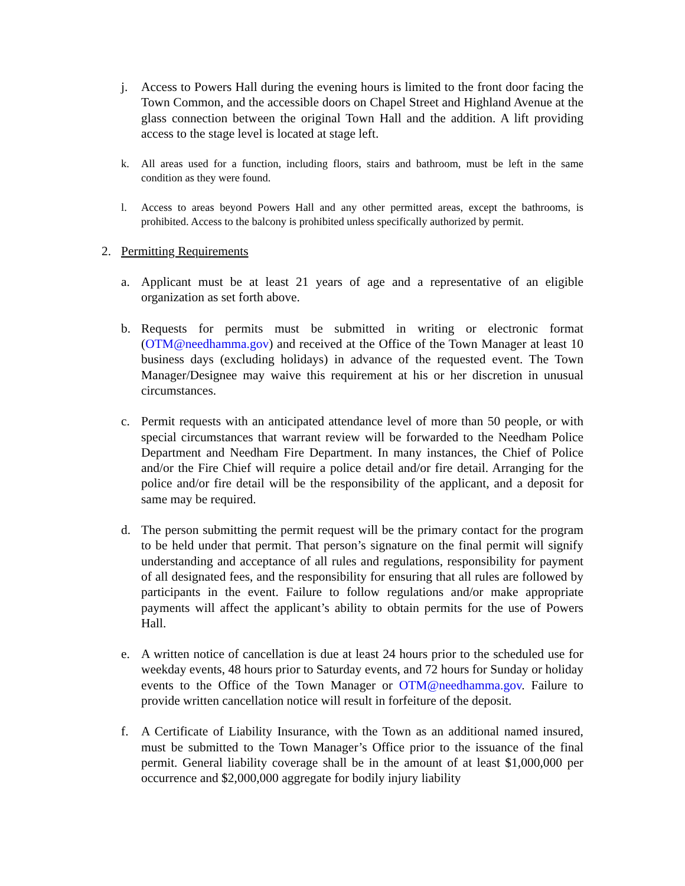j. Access to Powers Hall during the evening hours is limited to the front door facing the Town Common, and the accessible doors on Chapel Street and Highland Avenue at the glass connection between the original Town Hall and the addition. A lift providing access to the stage level is located at stage left.
k. All areas used for a function, including floors, stairs and bathroom, must be left in the same condition as they were found.
l. Access to areas beyond Powers Hall and any other permitted areas, except the bathrooms, is prohibited. Access to the balcony is prohibited unless specifically authorized by permit.
2. Permitting Requirements
a. Applicant must be at least 21 years of age and a representative of an eligible organization as set forth above.
b. Requests for permits must be submitted in writing or electronic format (OTM@needhamma.gov) and received at the Office of the Town Manager at least 10 business days (excluding holidays) in advance of the requested event. The Town Manager/Designee may waive this requirement at his or her discretion in unusual circumstances.
c. Permit requests with an anticipated attendance level of more than 50 people, or with special circumstances that warrant review will be forwarded to the Needham Police Department and Needham Fire Department. In many instances, the Chief of Police and/or the Fire Chief will require a police detail and/or fire detail. Arranging for the police and/or fire detail will be the responsibility of the applicant, and a deposit for same may be required.
d. The person submitting the permit request will be the primary contact for the program to be held under that permit. That person’s signature on the final permit will signify understanding and acceptance of all rules and regulations, responsibility for payment of all designated fees, and the responsibility for ensuring that all rules are followed by participants in the event. Failure to follow regulations and/or make appropriate payments will affect the applicant’s ability to obtain permits for the use of Powers Hall.
e. A written notice of cancellation is due at least 24 hours prior to the scheduled use for weekday events, 48 hours prior to Saturday events, and 72 hours for Sunday or holiday events to the Office of the Town Manager or OTM@needhamma.gov. Failure to provide written cancellation notice will result in forfeiture of the deposit.
f. A Certificate of Liability Insurance, with the Town as an additional named insured, must be submitted to the Town Manager’s Office prior to the issuance of the final permit. General liability coverage shall be in the amount of at least $1,000,000 per occurrence and $2,000,000 aggregate for bodily injury liability